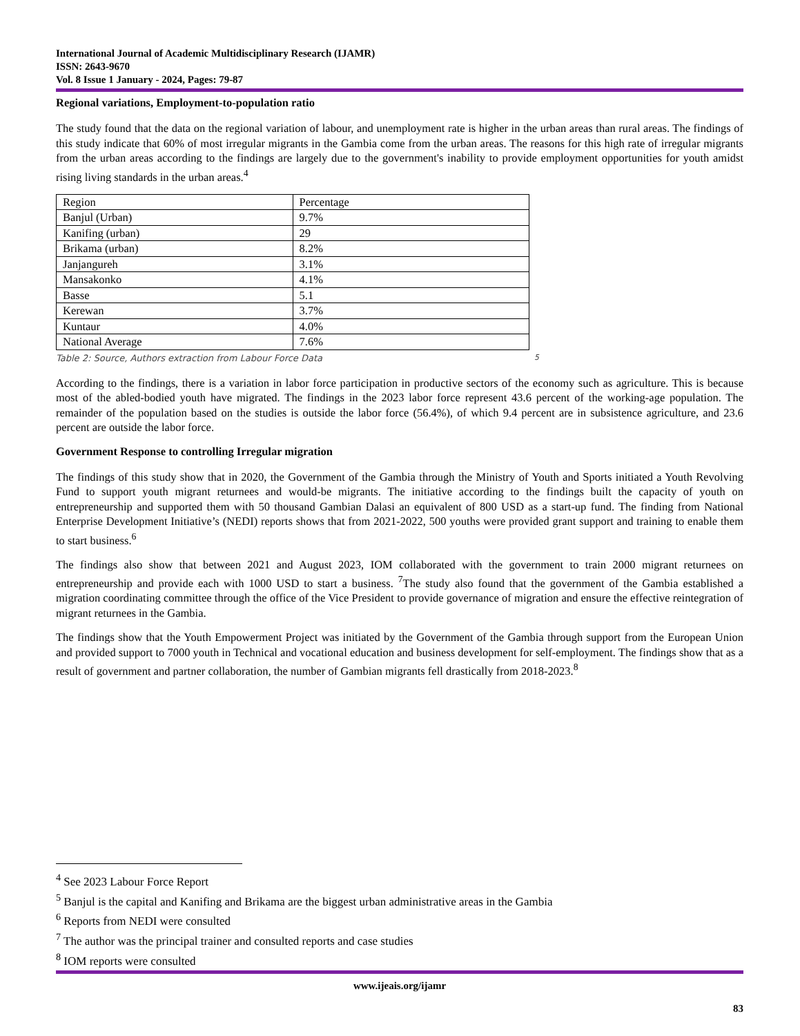International Journal of Academic Multidisciplinary Research (IJAMR)
ISSN: 2643-9670
Vol. 8 Issue 1 January - 2024, Pages: 79-87
Regional variations, Employment-to-population ratio
The study found that the data on the regional variation of labour, and unemployment rate is higher in the urban areas than rural areas. The findings of this study indicate that 60% of most irregular migrants in the Gambia come from the urban areas. The reasons for this high rate of irregular migrants from the urban areas according to the findings are largely due to the government's inability to provide employment opportunities for youth amidst rising living standards in the urban areas.<sup>4</sup>
| Region | Percentage |
| Banjul (Urban) | 9.7% |
| Kanifing (urban) | 29 |
| Brikama (urban) | 8.2% |
| Janjangureh | 3.1% |
| Mansakonko | 4.1% |
| Basse | 5.1 |
| Kerewan | 3.7% |
| Kuntaur | 4.0% |
| National Average | 7.6% |
Table 2: Source, Authors extraction from Labour Force Data <sup>5</sup>
According to the findings, there is a variation in labor force participation in productive sectors of the economy such as agriculture. This is because most of the abled-bodied youth have migrated. The findings in the 2023 labor force represent 43.6 percent of the working-age population. The remainder of the population based on the studies is outside the labor force (56.4%), of which 9.4 percent are in subsistence agriculture, and 23.6 percent are outside the labor force.
Government Response to controlling Irregular migration
The findings of this study show that in 2020, the Government of the Gambia through the Ministry of Youth and Sports initiated a Youth Revolving Fund to support youth migrant returnees and would-be migrants. The initiative according to the findings built the capacity of youth on entrepreneurship and supported them with 50 thousand Gambian Dalasi an equivalent of 800 USD as a start-up fund. The finding from National Enterprise Development Initiative’s (NEDI) reports shows that from 2021-2022, 500 youths were provided grant support and training to enable them to start business.<sup>6</sup>
The findings also show that between 2021 and August 2023, IOM collaborated with the government to train 2000 migrant returnees on entrepreneurship and provide each with 1000 USD to start a business. <sup>7</sup>The study also found that the government of the Gambia established a migration coordinating committee through the office of the Vice President to provide governance of migration and ensure the effective reintegration of migrant returnees in the Gambia.
The findings show that the Youth Empowerment Project was initiated by the Government of the Gambia through support from the European Union and provided support to 7000 youth in Technical and vocational education and business development for self-employment. The findings show that as a result of government and partner collaboration, the number of Gambian migrants fell drastically from 2018-2023.<sup>8</sup>
<sup>4</sup> See 2023 Labour Force Report
<sup>5</sup> Banjul is the capital and Kanifing and Brikama are the biggest urban administrative areas in the Gambia
<sup>6</sup> Reports from NEDI were consulted
<sup>7</sup> The author was the principal trainer and consulted reports and case studies
<sup>8</sup> IOM reports were consulted
www.ijeais.org/ijamr
83